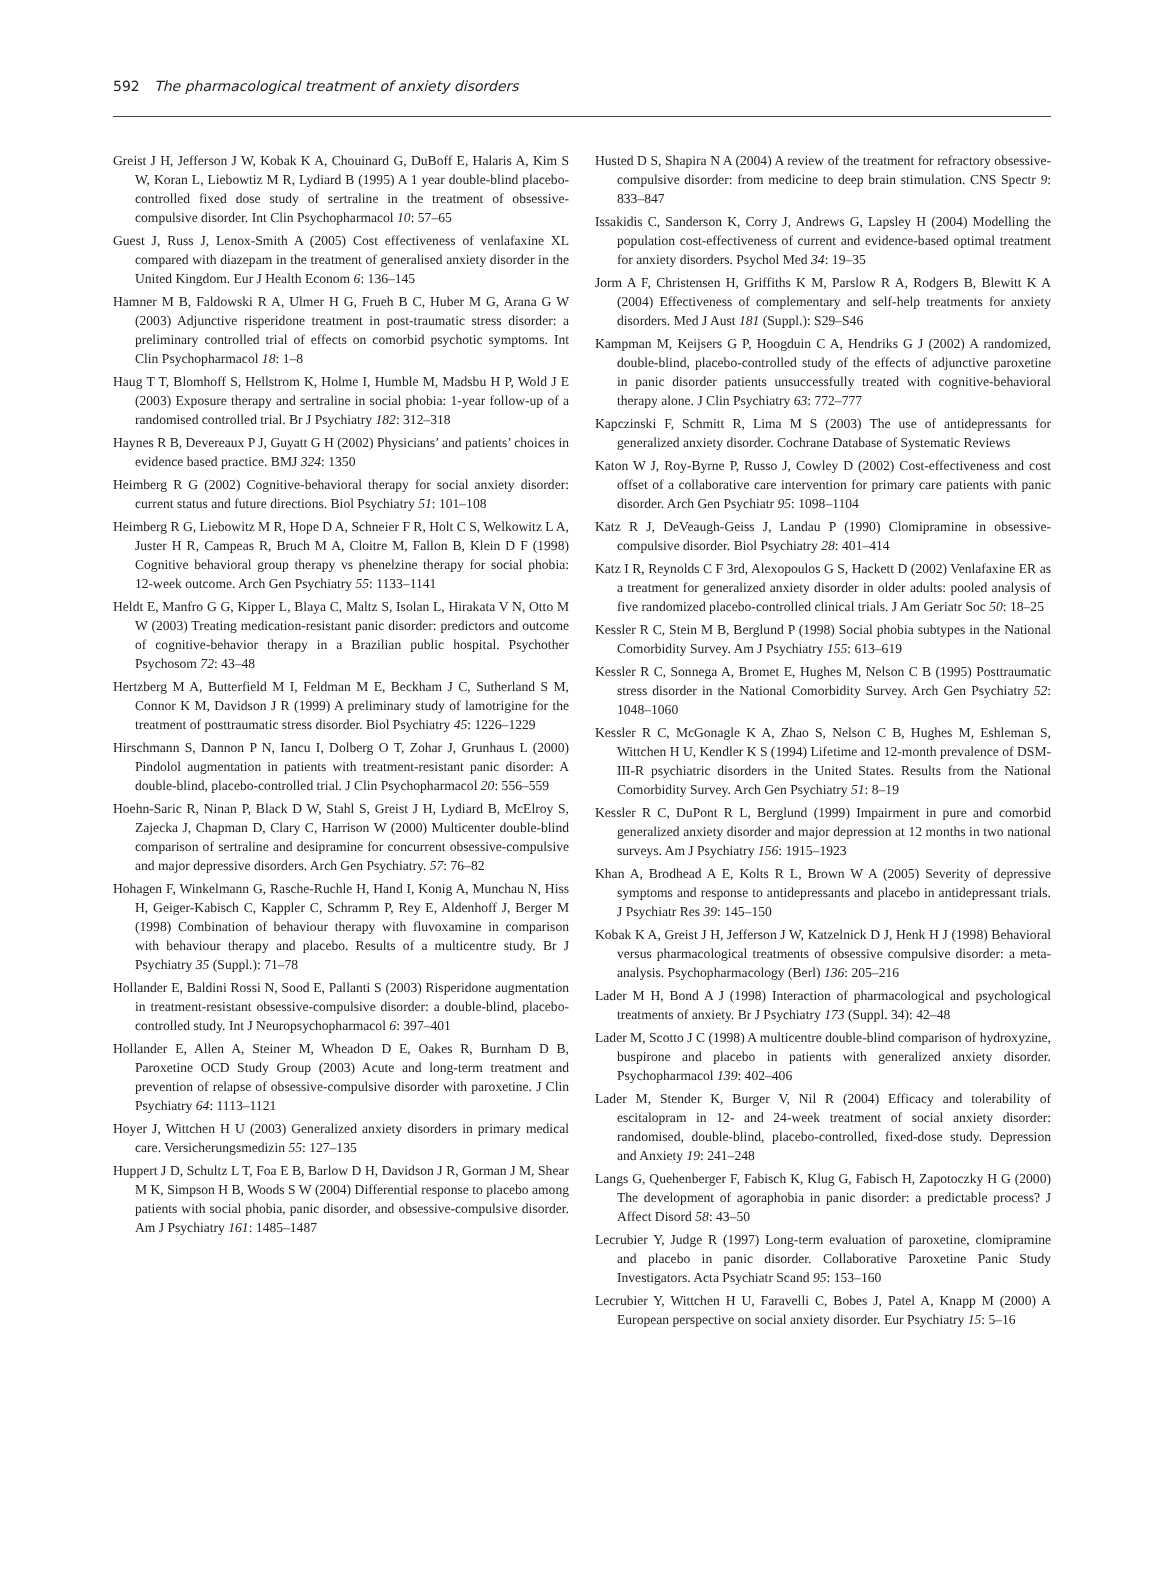592 The pharmacological treatment of anxiety disorders
Greist J H, Jefferson J W, Kobak K A, Chouinard G, DuBoff E, Halaris A, Kim S W, Koran L, Liebowtiz M R, Lydiard B (1995) A 1 year double-blind placebo-controlled fixed dose study of sertraline in the treatment of obsessive-compulsive disorder. Int Clin Psychopharmacol 10: 57–65
Guest J, Russ J, Lenox-Smith A (2005) Cost effectiveness of venlafaxine XL compared with diazepam in the treatment of generalised anxiety disorder in the United Kingdom. Eur J Health Econom 6: 136–145
Hamner M B, Faldowski R A, Ulmer H G, Frueh B C, Huber M G, Arana G W (2003) Adjunctive risperidone treatment in post-traumatic stress disorder: a preliminary controlled trial of effects on comorbid psychotic symptoms. Int Clin Psychopharmacol 18: 1–8
Haug T T, Blomhoff S, Hellstrom K, Holme I, Humble M, Madsbu H P, Wold J E (2003) Exposure therapy and sertraline in social phobia: 1-year follow-up of a randomised controlled trial. Br J Psychiatry 182: 312–318
Haynes R B, Devereaux P J, Guyatt G H (2002) Physicians’ and patients’ choices in evidence based practice. BMJ 324: 1350
Heimberg R G (2002) Cognitive-behavioral therapy for social anxiety disorder: current status and future directions. Biol Psychiatry 51: 101–108
Heimberg R G, Liebowitz M R, Hope D A, Schneier F R, Holt C S, Welkowitz L A, Juster H R, Campeas R, Bruch M A, Cloitre M, Fallon B, Klein D F (1998) Cognitive behavioral group therapy vs phenelzine therapy for social phobia: 12-week outcome. Arch Gen Psychiatry 55: 1133–1141
Heldt E, Manfro G G, Kipper L, Blaya C, Maltz S, Isolan L, Hirakata V N, Otto M W (2003) Treating medication-resistant panic disorder: predictors and outcome of cognitive-behavior therapy in a Brazilian public hospital. Psychother Psychosom 72: 43–48
Hertzberg M A, Butterfield M I, Feldman M E, Beckham J C, Sutherland S M, Connor K M, Davidson J R (1999) A preliminary study of lamotrigine for the treatment of posttraumatic stress disorder. Biol Psychiatry 45: 1226–1229
Hirschmann S, Dannon P N, Iancu I, Dolberg O T, Zohar J, Grunhaus L (2000) Pindolol augmentation in patients with treatment-resistant panic disorder: A double-blind, placebo-controlled trial. J Clin Psychopharmacol 20: 556–559
Hoehn-Saric R, Ninan P, Black D W, Stahl S, Greist J H, Lydiard B, McElroy S, Zajecka J, Chapman D, Clary C, Harrison W (2000) Multicenter double-blind comparison of sertraline and desipramine for concurrent obsessive-compulsive and major depressive disorders. Arch Gen Psychiatry. 57: 76–82
Hohagen F, Winkelmann G, Rasche-Ruchle H, Hand I, Konig A, Munchau N, Hiss H, Geiger-Kabisch C, Kappler C, Schramm P, Rey E, Aldenhoff J, Berger M (1998) Combination of behaviour therapy with fluvoxamine in comparison with behaviour therapy and placebo. Results of a multicentre study. Br J Psychiatry 35 (Suppl.): 71–78
Hollander E, Baldini Rossi N, Sood E, Pallanti S (2003) Risperidone augmentation in treatment-resistant obsessive-compulsive disorder: a double-blind, placebo-controlled study. Int J Neuropsychopharmacol 6: 397–401
Hollander E, Allen A, Steiner M, Wheadon D E, Oakes R, Burnham D B, Paroxetine OCD Study Group (2003) Acute and long-term treatment and prevention of relapse of obsessive-compulsive disorder with paroxetine. J Clin Psychiatry 64: 1113–1121
Hoyer J, Wittchen H U (2003) Generalized anxiety disorders in primary medical care. Versicherungsmedizin 55: 127–135
Huppert J D, Schultz L T, Foa E B, Barlow D H, Davidson J R, Gorman J M, Shear M K, Simpson H B, Woods S W (2004) Differential response to placebo among patients with social phobia, panic disorder, and obsessive-compulsive disorder. Am J Psychiatry 161: 1485–1487
Husted D S, Shapira N A (2004) A review of the treatment for refractory obsessive-compulsive disorder: from medicine to deep brain stimulation. CNS Spectr 9: 833–847
Issakidis C, Sanderson K, Corry J, Andrews G, Lapsley H (2004) Modelling the population cost-effectiveness of current and evidence-based optimal treatment for anxiety disorders. Psychol Med 34: 19–35
Jorm A F, Christensen H, Griffiths K M, Parslow R A, Rodgers B, Blewitt K A (2004) Effectiveness of complementary and self-help treatments for anxiety disorders. Med J Aust 181 (Suppl.): S29–S46
Kampman M, Keijsers G P, Hoogduin C A, Hendriks G J (2002) A randomized, double-blind, placebo-controlled study of the effects of adjunctive paroxetine in panic disorder patients unsuccessfully treated with cognitive-behavioral therapy alone. J Clin Psychiatry 63: 772–777
Kapczinski F, Schmitt R, Lima M S (2003) The use of antidepressants for generalized anxiety disorder. Cochrane Database of Systematic Reviews
Katon W J, Roy-Byrne P, Russo J, Cowley D (2002) Cost-effectiveness and cost offset of a collaborative care intervention for primary care patients with panic disorder. Arch Gen Psychiatr 95: 1098–1104
Katz R J, DeVeaugh-Geiss J, Landau P (1990) Clomipramine in obsessive-compulsive disorder. Biol Psychiatry 28: 401–414
Katz I R, Reynolds C F 3rd, Alexopoulos G S, Hackett D (2002) Venlafaxine ER as a treatment for generalized anxiety disorder in older adults: pooled analysis of five randomized placebo-controlled clinical trials. J Am Geriatr Soc 50: 18–25
Kessler R C, Stein M B, Berglund P (1998) Social phobia subtypes in the National Comorbidity Survey. Am J Psychiatry 155: 613–619
Kessler R C, Sonnega A, Bromet E, Hughes M, Nelson C B (1995) Posttraumatic stress disorder in the National Comorbidity Survey. Arch Gen Psychiatry 52: 1048–1060
Kessler R C, McGonagle K A, Zhao S, Nelson C B, Hughes M, Eshleman S, Wittchen H U, Kendler K S (1994) Lifetime and 12-month prevalence of DSM-III-R psychiatric disorders in the United States. Results from the National Comorbidity Survey. Arch Gen Psychiatry 51: 8–19
Kessler R C, DuPont R L, Berglund (1999) Impairment in pure and comorbid generalized anxiety disorder and major depression at 12 months in two national surveys. Am J Psychiatry 156: 1915–1923
Khan A, Brodhead A E, Kolts R L, Brown W A (2005) Severity of depressive symptoms and response to antidepressants and placebo in antidepressant trials. J Psychiatr Res 39: 145–150
Kobak K A, Greist J H, Jefferson J W, Katzelnick D J, Henk H J (1998) Behavioral versus pharmacological treatments of obsessive compulsive disorder: a meta-analysis. Psychopharmacology (Berl) 136: 205–216
Lader M H, Bond A J (1998) Interaction of pharmacological and psychological treatments of anxiety. Br J Psychiatry 173 (Suppl. 34): 42–48
Lader M, Scotto J C (1998) A multicentre double-blind comparison of hydroxyzine, buspirone and placebo in patients with generalized anxiety disorder. Psychopharmacol 139: 402–406
Lader M, Stender K, Burger V, Nil R (2004) Efficacy and tolerability of escitalopram in 12- and 24-week treatment of social anxiety disorder: randomised, double-blind, placebo-controlled, fixed-dose study. Depression and Anxiety 19: 241–248
Langs G, Quehenberger F, Fabisch K, Klug G, Fabisch H, Zapotoczky H G (2000) The development of agoraphobia in panic disorder: a predictable process? J Affect Disord 58: 43–50
Lecrubier Y, Judge R (1997) Long-term evaluation of paroxetine, clomipramine and placebo in panic disorder. Collaborative Paroxetine Panic Study Investigators. Acta Psychiatr Scand 95: 153–160
Lecrubier Y, Wittchen H U, Faravelli C, Bobes J, Patel A, Knapp M (2000) A European perspective on social anxiety disorder. Eur Psychiatry 15: 5–16